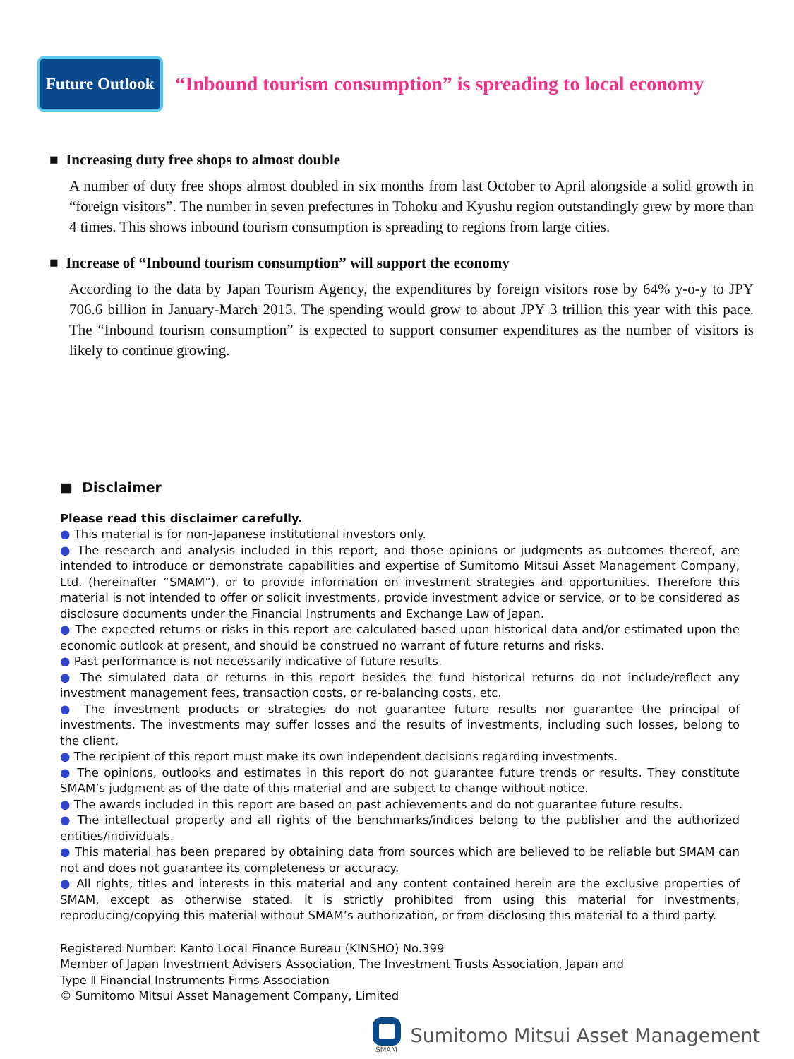Future Outlook
“Inbound tourism consumption” is spreading to local economy
■ Increasing duty free shops to almost double
A number of duty free shops almost doubled in six months from last October to April alongside a solid growth in “foreign visitors”. The number in seven prefectures in Tohoku and Kyushu region outstandingly grew by more than 4 times. This shows inbound tourism consumption is spreading to regions from large cities.
■ Increase of “Inbound tourism consumption” will support the economy
According to the data by Japan Tourism Agency, the expenditures by foreign visitors rose by 64% y-o-y to JPY 706.6 billion in January-March 2015. The spending would grow to about JPY 3 trillion this year with this pace. The “Inbound tourism consumption” is expected to support consumer expenditures as the number of visitors is likely to continue growing.
■ Disclaimer
Please read this disclaimer carefully.
● This material is for non-Japanese institutional investors only.
● The research and analysis included in this report, and those opinions or judgments as outcomes thereof, are intended to introduce or demonstrate capabilities and expertise of Sumitomo Mitsui Asset Management Company, Ltd. (hereinafter “SMAM”), or to provide information on investment strategies and opportunities. Therefore this material is not intended to offer or solicit investments, provide investment advice or service, or to be considered as disclosure documents under the Financial Instruments and Exchange Law of Japan.
● The expected returns or risks in this report are calculated based upon historical data and/or estimated upon the economic outlook at present, and should be construed no warrant of future returns and risks.
● Past performance is not necessarily indicative of future results.
● The simulated data or returns in this report besides the fund historical returns do not include/reflect any investment management fees, transaction costs, or re-balancing costs, etc.
● The investment products or strategies do not guarantee future results nor guarantee the principal of investments. The investments may suffer losses and the results of investments, including such losses, belong to the client.
● The recipient of this report must make its own independent decisions regarding investments.
● The opinions, outlooks and estimates in this report do not guarantee future trends or results. They constitute SMAM’s judgment as of the date of this material and are subject to change without notice.
● The awards included in this report are based on past achievements and do not guarantee future results.
● The intellectual property and all rights of the benchmarks/indices belong to the publisher and the authorized entities/individuals.
● This material has been prepared by obtaining data from sources which are believed to be reliable but SMAM can not and does not guarantee its completeness or accuracy.
● All rights, titles and interests in this material and any content contained herein are the exclusive properties of SMAM, except as otherwise stated. It is strictly prohibited from using this material for investments, reproducing/copying this material without SMAM’s authorization, or from disclosing this material to a third party.
Registered Number: Kanto Local Finance Bureau (KINSHO) No.399
Member of Japan Investment Advisers Association, The Investment Trusts Association, Japan and
Type Ⅱ Financial Instruments Firms Association
© Sumitomo Mitsui Asset Management Company, Limited
SMAM
Sumitomo Mitsui Asset Management